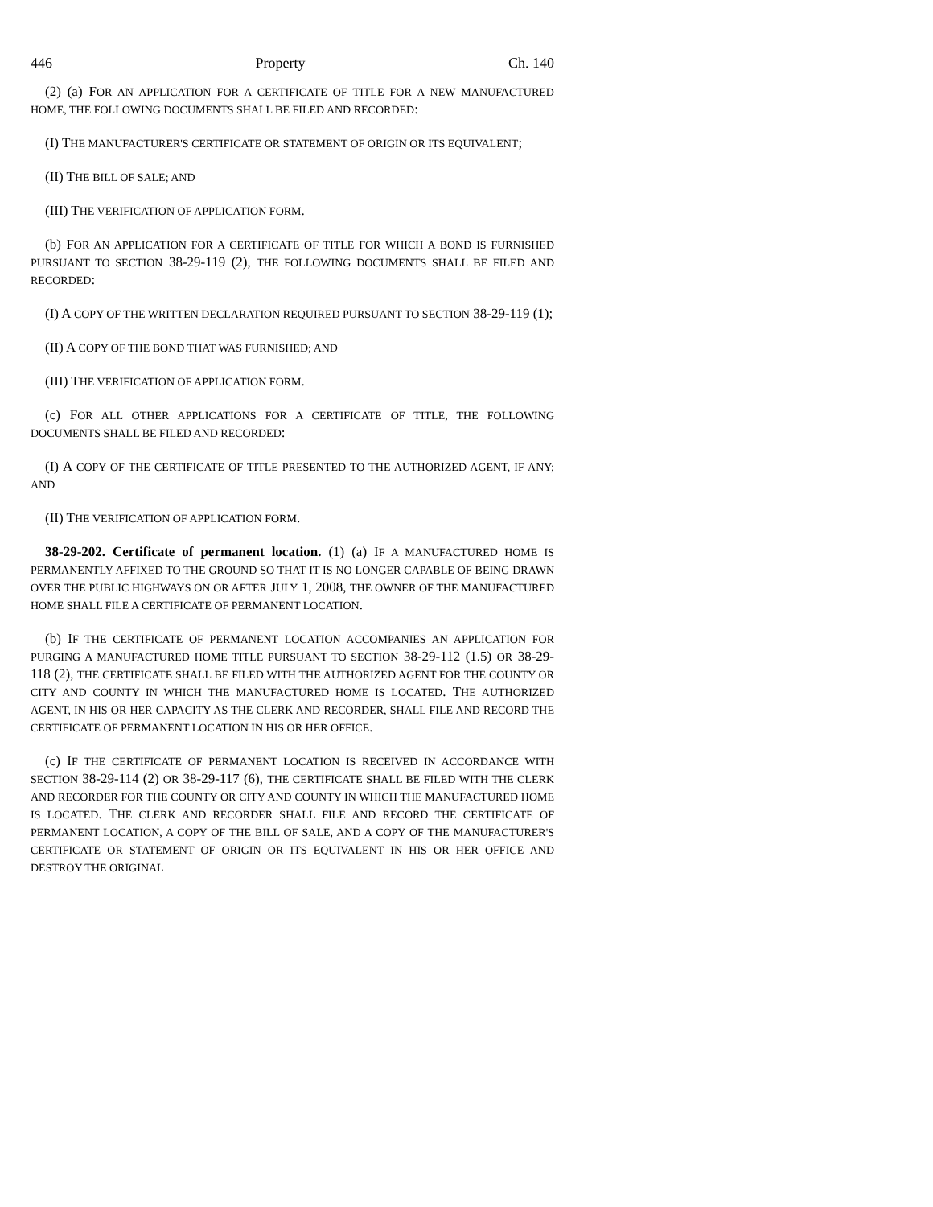446 Property Ch. 140
(2) (a) FOR AN APPLICATION FOR A CERTIFICATE OF TITLE FOR A NEW MANUFACTURED HOME, THE FOLLOWING DOCUMENTS SHALL BE FILED AND RECORDED:
(I) THE MANUFACTURER'S CERTIFICATE OR STATEMENT OF ORIGIN OR ITS EQUIVALENT;
(II) THE BILL OF SALE; AND
(III) THE VERIFICATION OF APPLICATION FORM.
(b) FOR AN APPLICATION FOR A CERTIFICATE OF TITLE FOR WHICH A BOND IS FURNISHED PURSUANT TO SECTION 38-29-119 (2), THE FOLLOWING DOCUMENTS SHALL BE FILED AND RECORDED:
(I) A COPY OF THE WRITTEN DECLARATION REQUIRED PURSUANT TO SECTION 38-29-119 (1);
(II) A COPY OF THE BOND THAT WAS FURNISHED; AND
(III) THE VERIFICATION OF APPLICATION FORM.
(c) FOR ALL OTHER APPLICATIONS FOR A CERTIFICATE OF TITLE, THE FOLLOWING DOCUMENTS SHALL BE FILED AND RECORDED:
(I) A COPY OF THE CERTIFICATE OF TITLE PRESENTED TO THE AUTHORIZED AGENT, IF ANY; AND
(II) THE VERIFICATION OF APPLICATION FORM.
38-29-202. Certificate of permanent location. (1) (a) IF A MANUFACTURED HOME IS PERMANENTLY AFFIXED TO THE GROUND SO THAT IT IS NO LONGER CAPABLE OF BEING DRAWN OVER THE PUBLIC HIGHWAYS ON OR AFTER JULY 1, 2008, THE OWNER OF THE MANUFACTURED HOME SHALL FILE A CERTIFICATE OF PERMANENT LOCATION.
(b) IF THE CERTIFICATE OF PERMANENT LOCATION ACCOMPANIES AN APPLICATION FOR PURGING A MANUFACTURED HOME TITLE PURSUANT TO SECTION 38-29-112 (1.5) OR 38-29-118 (2), THE CERTIFICATE SHALL BE FILED WITH THE AUTHORIZED AGENT FOR THE COUNTY OR CITY AND COUNTY IN WHICH THE MANUFACTURED HOME IS LOCATED. THE AUTHORIZED AGENT, IN HIS OR HER CAPACITY AS THE CLERK AND RECORDER, SHALL FILE AND RECORD THE CERTIFICATE OF PERMANENT LOCATION IN HIS OR HER OFFICE.
(c) IF THE CERTIFICATE OF PERMANENT LOCATION IS RECEIVED IN ACCORDANCE WITH SECTION 38-29-114 (2) OR 38-29-117 (6), THE CERTIFICATE SHALL BE FILED WITH THE CLERK AND RECORDER FOR THE COUNTY OR CITY AND COUNTY IN WHICH THE MANUFACTURED HOME IS LOCATED. THE CLERK AND RECORDER SHALL FILE AND RECORD THE CERTIFICATE OF PERMANENT LOCATION, A COPY OF THE BILL OF SALE, AND A COPY OF THE MANUFACTURER'S CERTIFICATE OR STATEMENT OF ORIGIN OR ITS EQUIVALENT IN HIS OR HER OFFICE AND DESTROY THE ORIGINAL